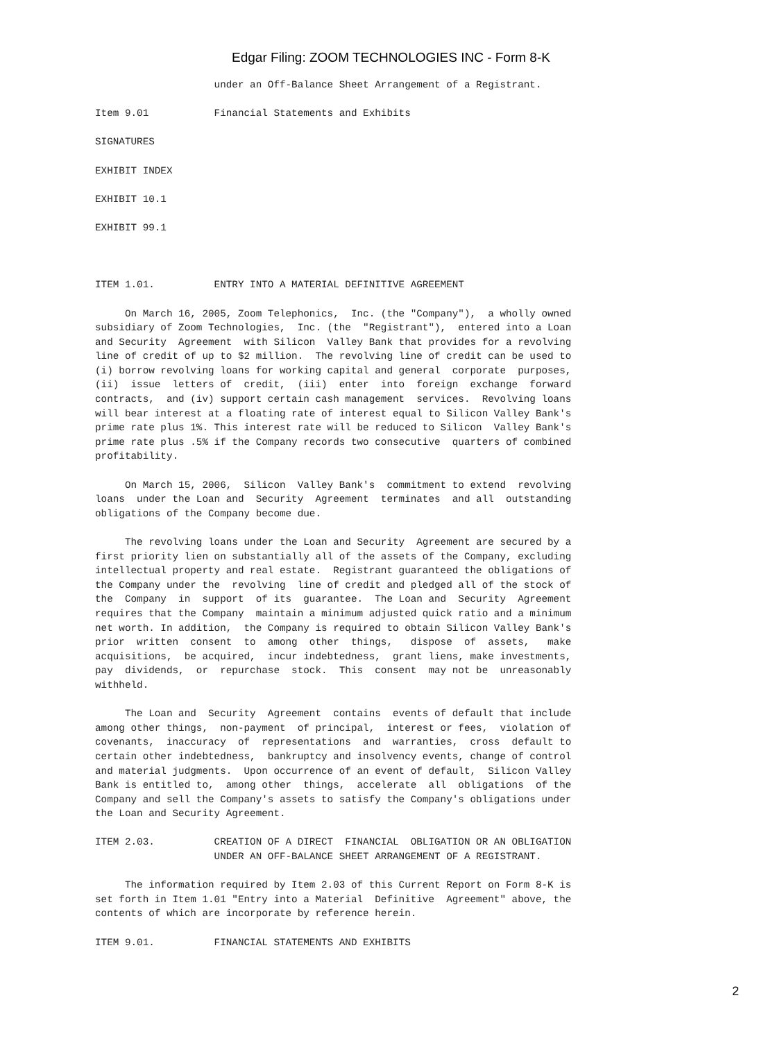Edgar Filing: ZOOM TECHNOLOGIES INC - Form 8-K
                    under an Off-Balance Sheet Arrangement of a Registrant.

Item 9.01           Financial Statements and Exhibits

SIGNATURES

EXHIBIT INDEX

EXHIBIT 10.1

EXHIBIT 99.1



ITEM 1.01.          ENTRY INTO A MATERIAL DEFINITIVE AGREEMENT

     On March 16, 2005, Zoom Telephonics,  Inc. (the "Company"),  a wholly owned
subsidiary of Zoom Technologies,  Inc. (the  "Registrant"),  entered into a Loan
and Security  Agreement  with Silicon  Valley Bank that provides for a revolving
line of credit of up to $2 million.  The revolving line of credit can be used to
(i) borrow revolving loans for working capital and general  corporate  purposes,
(ii)  issue  letters of  credit,  (iii)  enter  into  foreign  exchange  forward
contracts,  and (iv) support certain cash management  services.  Revolving loans
will bear interest at a floating rate of interest equal to Silicon Valley Bank's
prime rate plus 1%. This interest rate will be reduced to Silicon  Valley Bank's
prime rate plus .5% if the Company records two consecutive  quarters of combined
profitability.

     On March 15, 2006,  Silicon  Valley Bank's  commitment to extend  revolving
loans  under the Loan and  Security  Agreement  terminates  and all  outstanding
obligations of the Company become due.

     The revolving loans under the Loan and Security  Agreement are secured by a
first priority lien on substantially all of the assets of the Company, excluding
intellectual property and real estate.  Registrant guaranteed the obligations of
the Company under the  revolving  line of credit and pledged all of the stock of
the  Company  in  support  of its  guarantee.  The Loan and  Security  Agreement
requires that the Company  maintain a minimum adjusted quick ratio and a minimum
net worth. In addition,  the Company is required to obtain Silicon Valley Bank's
prior  written  consent  to  among  other  things,   dispose  of  assets,   make
acquisitions,  be acquired,  incur indebtedness,  grant liens, make investments,
pay  dividends,  or  repurchase  stock.  This  consent  may not be  unreasonably
withheld.

     The Loan and  Security  Agreement  contains  events of default that include
among other things,  non-payment  of principal,  interest or fees,  violation of
covenants,  inaccuracy  of  representations  and  warranties,  cross  default to
certain other indebtedness,  bankruptcy and insolvency events, change of control
and material judgments.  Upon occurrence of an event of default,  Silicon Valley
Bank is entitled to,  among other  things,  accelerate  all  obligations  of the
Company and sell the Company's assets to satisfy the Company's obligations under
the Loan and Security Agreement.

ITEM 2.03.          CREATION OF A DIRECT  FINANCIAL  OBLIGATION OR AN OBLIGATION
                    UNDER AN OFF-BALANCE SHEET ARRANGEMENT OF A REGISTRANT.

     The information required by Item 2.03 of this Current Report on Form 8-K is
set forth in Item 1.01 "Entry into a Material  Definitive  Agreement" above, the
contents of which are incorporate by reference herein.

ITEM 9.01.          FINANCIAL STATEMENTS AND EXHIBITS
2